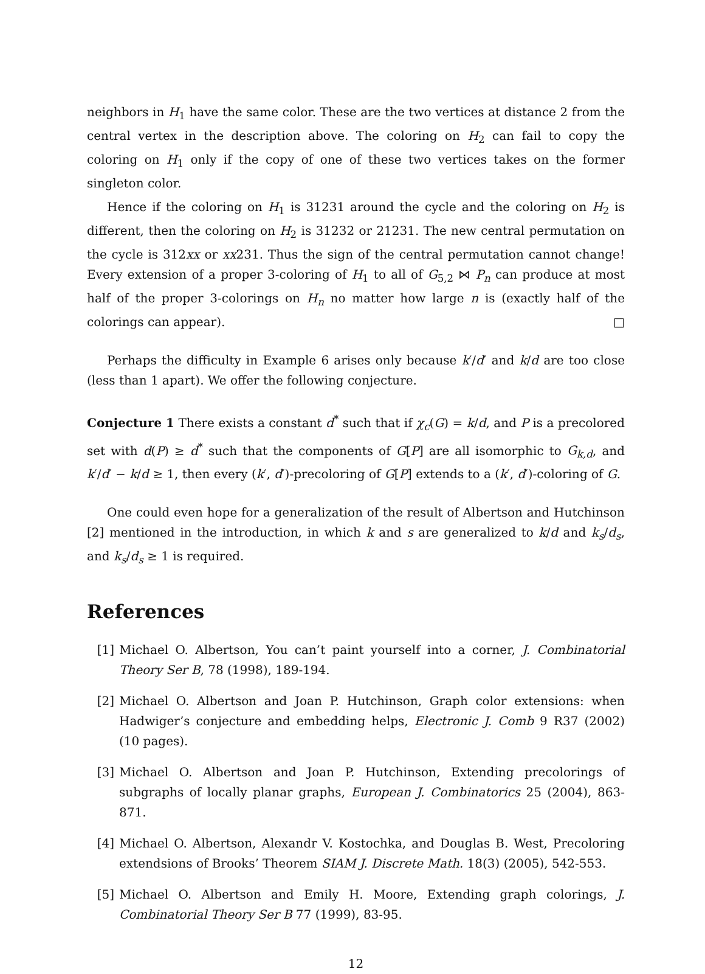neighbors in H<sub>1</sub> have the same color. These are the two vertices at distance 2 from the central vertex in the description above. The coloring on H<sub>2</sub> can fail to copy the coloring on H<sub>1</sub> only if the copy of one of these two vertices takes on the former singleton color.
Hence if the coloring on H<sub>1</sub> is 31231 around the cycle and the coloring on H<sub>2</sub> is different, then the coloring on H<sub>2</sub> is 31232 or 21231. The new central permutation on the cycle is 312xx or xx231. Thus the sign of the central permutation cannot change! Every extension of a proper 3-coloring of H<sub>1</sub> to all of G<sub>5,2</sub> ⋈ P<sub>n</sub> can produce at most half of the proper 3-colorings on H<sub>n</sub> no matter how large n is (exactly half of the colorings can appear). □
Perhaps the difficulty in Example 6 arises only because k′/d′ and k/d are too close (less than 1 apart). We offer the following conjecture.
Conjecture 1 There exists a constant d<sup>*</sup> such that if χ<sub>c</sub>(G) = k/d, and P is a precolored set with d(P) ≥ d<sup>*</sup> such that the components of G[P] are all isomorphic to G<sub>k,d</sub>, and k′/d′ − k/d ≥ 1, then every (k′, d′)-precoloring of G[P] extends to a (k′, d′)-coloring of G.
One could even hope for a generalization of the result of Albertson and Hutchinson [2] mentioned in the introduction, in which k and s are generalized to k/d and k<sub>s</sub>/d<sub>s</sub>, and k<sub>s</sub>/d<sub>s</sub> ≥ 1 is required.
References
[1] Michael O. Albertson, You can’t paint yourself into a corner, J. Combinatorial Theory Ser B, 78 (1998), 189-194.
[2] Michael O. Albertson and Joan P. Hutchinson, Graph color extensions: when Hadwiger’s conjecture and embedding helps, Electronic J. Comb 9 R37 (2002) (10 pages).
[3] Michael O. Albertson and Joan P. Hutchinson, Extending precolorings of subgraphs of locally planar graphs, European J. Combinatorics 25 (2004), 863-871.
[4] Michael O. Albertson, Alexandr V. Kostochka, and Douglas B. West, Precoloring extendsions of Brooks’ Theorem SIAM J. Discrete Math. 18(3) (2005), 542-553.
[5] Michael O. Albertson and Emily H. Moore, Extending graph colorings, J. Combinatorial Theory Ser B 77 (1999), 83-95.
12